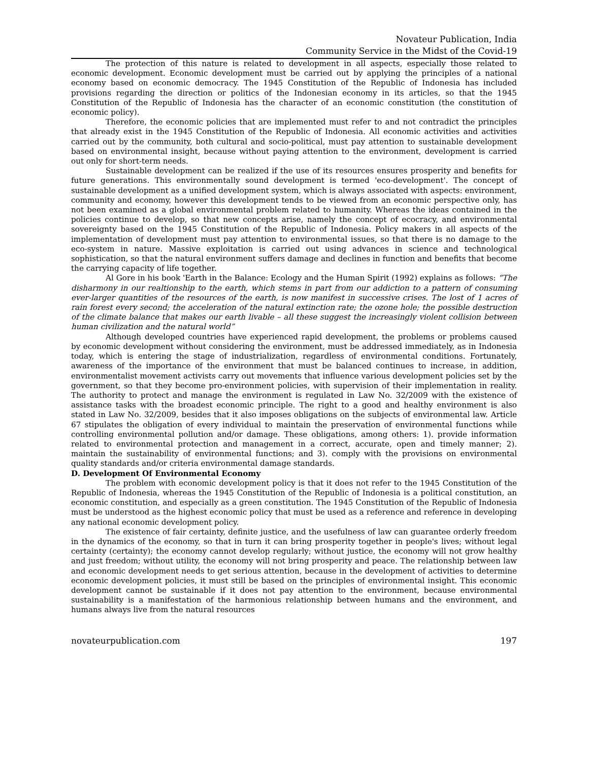Novateur Publication, India
Community Service in the Midst of the Covid-19
The protection of this nature is related to development in all aspects, especially those related to economic development. Economic development must be carried out by applying the principles of a national economy based on economic democracy. The 1945 Constitution of the Republic of Indonesia has included provisions regarding the direction or politics of the Indonesian economy in its articles, so that the 1945 Constitution of the Republic of Indonesia has the character of an economic constitution (the constitution of economic policy).
Therefore, the economic policies that are implemented must refer to and not contradict the principles that already exist in the 1945 Constitution of the Republic of Indonesia. All economic activities and activities carried out by the community, both cultural and socio-political, must pay attention to sustainable development based on environmental insight, because without paying attention to the environment, development is carried out only for short-term needs.
Sustainable development can be realized if the use of its resources ensures prosperity and benefits for future generations. This environmentally sound development is termed 'eco-development'. The concept of sustainable development as a unified development system, which is always associated with aspects: environment, community and economy, however this development tends to be viewed from an economic perspective only, has not been examined as a global environmental problem related to humanity. Whereas the ideas contained in the policies continue to develop, so that new concepts arise, namely the concept of ecocracy, and environmental sovereignty based on the 1945 Constitution of the Republic of Indonesia. Policy makers in all aspects of the implementation of development must pay attention to environmental issues, so that there is no damage to the eco-system in nature. Massive exploitation is carried out using advances in science and technological sophistication, so that the natural environment suffers damage and declines in function and benefits that become the carrying capacity of life together.
Al Gore in his book 'Earth in the Balance: Ecology and the Human Spirit (1992) explains as follows: “The disharmony in our realtionship to the earth, which stems in part from our addiction to a pattern of consuming ever-larger quantities of the resources of the earth, is now manifest in successive crises. The lost of 1 acres of rain forest every second; the acceleration of the natural extinction rate; the ozone hole; the possible destruction of the climate balance that makes our earth livable – all these suggest the increasingly violent collision between human civilization and the natural world”
Although developed countries have experienced rapid development, the problems or problems caused by economic development without considering the environment, must be addressed immediately, as in Indonesia today, which is entering the stage of industrialization, regardless of environmental conditions. Fortunately, awareness of the importance of the environment that must be balanced continues to increase, in addition, environmentalist movement activists carry out movements that influence various development policies set by the government, so that they become pro-environment policies, with supervision of their implementation in reality. The authority to protect and manage the environment is regulated in Law No. 32/2009 with the existence of assistance tasks with the broadest economic principle. The right to a good and healthy environment is also stated in Law No. 32/2009, besides that it also imposes obligations on the subjects of environmental law. Article 67 stipulates the obligation of every individual to maintain the preservation of environmental functions while controlling environmental pollution and/or damage. These obligations, among others: 1). provide information related to environmental protection and management in a correct, accurate, open and timely manner; 2). maintain the sustainability of environmental functions; and 3). comply with the provisions on environmental quality standards and/or criteria environmental damage standards.
D. Development Of Environmental Economy
The problem with economic development policy is that it does not refer to the 1945 Constitution of the Republic of Indonesia, whereas the 1945 Constitution of the Republic of Indonesia is a political constitution, an economic constitution, and especially as a green constitution. The 1945 Constitution of the Republic of Indonesia must be understood as the highest economic policy that must be used as a reference and reference in developing any national economic development policy.
The existence of fair certainty, definite justice, and the usefulness of law can guarantee orderly freedom in the dynamics of the economy, so that in turn it can bring prosperity together in people's lives; without legal certainty (certainty); the economy cannot develop regularly; without justice, the economy will not grow healthy and just freedom; without utility, the economy will not bring prosperity and peace. The relationship between law and economic development needs to get serious attention, because in the development of activities to determine economic development policies, it must still be based on the principles of environmental insight. This economic development cannot be sustainable if it does not pay attention to the environment, because environmental sustainability is a manifestation of the harmonious relationship between humans and the environment, and humans always live from the natural resources
novateurpublication.com 197